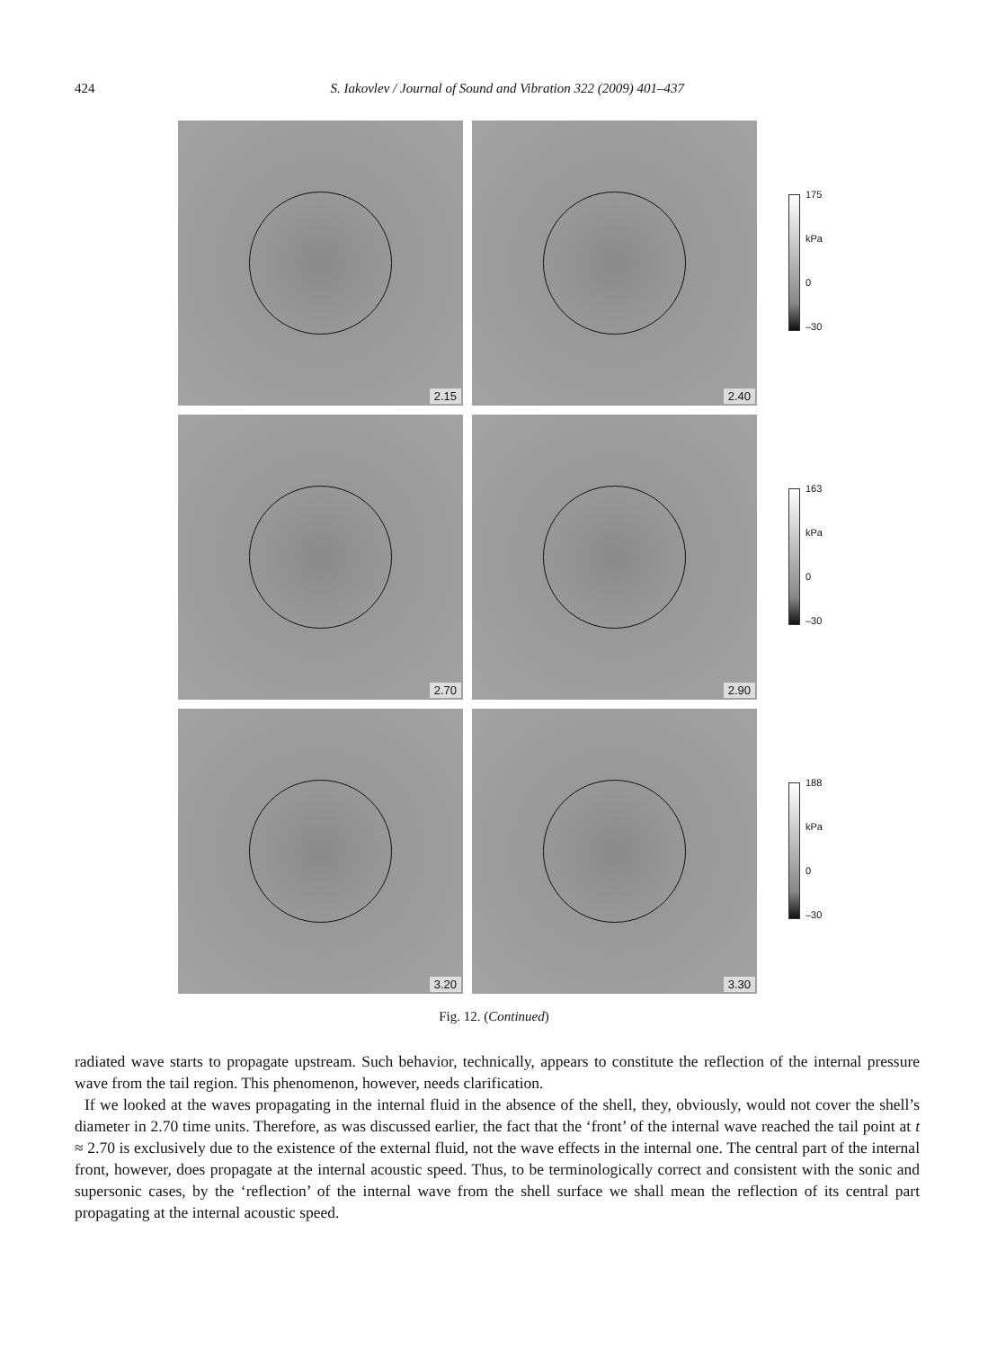424 S. Iakovlev / Journal of Sound and Vibration 322 (2009) 401–437
2.15
2.40
175
kPa
0
–30
2.70
2.90
163
kPa
0
–30
3.20
3.30
188
kPa
0
–30
Fig. 12. (Continued)
radiated wave starts to propagate upstream. Such behavior, technically, appears to constitute the reflection of the internal pressure wave from the tail region. This phenomenon, however, needs clarification.
If we looked at the waves propagating in the internal fluid in the absence of the shell, they, obviously, would not cover the shell’s diameter in 2.70 time units. Therefore, as was discussed earlier, the fact that the ‘front’ of the internal wave reached the tail point at t ≈ 2.70 is exclusively due to the existence of the external fluid, not the wave effects in the internal one. The central part of the internal front, however, does propagate at the internal acoustic speed. Thus, to be terminologically correct and consistent with the sonic and supersonic cases, by the ‘reflection’ of the internal wave from the shell surface we shall mean the reflection of its central part propagating at the internal acoustic speed.